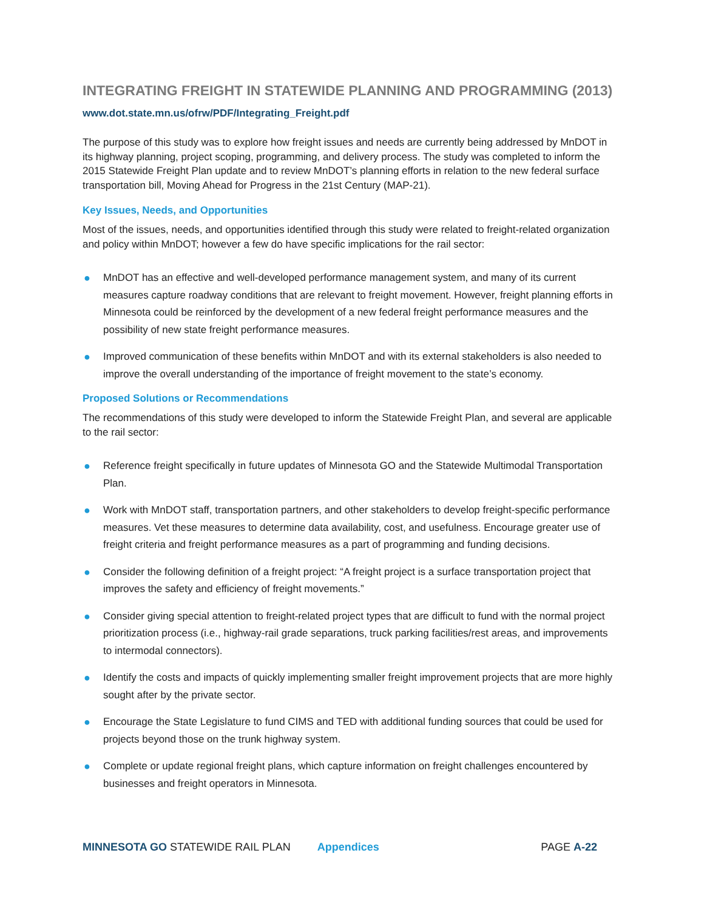INTEGRATING FREIGHT IN STATEWIDE PLANNING AND PROGRAMMING (2013)
www.dot.state.mn.us/ofrw/PDF/Integrating_Freight.pdf
The purpose of this study was to explore how freight issues and needs are currently being addressed by MnDOT in its highway planning, project scoping, programming, and delivery process. The study was completed to inform the 2015 Statewide Freight Plan update and to review MnDOT’s planning efforts in relation to the new federal surface transportation bill, Moving Ahead for Progress in the 21st Century (MAP-21).
Key Issues, Needs, and Opportunities
Most of the issues, needs, and opportunities identified through this study were related to freight-related organization and policy within MnDOT; however a few do have specific implications for the rail sector:
● MnDOT has an effective and well-developed performance management system, and many of its current measures capture roadway conditions that are relevant to freight movement. However, freight planning efforts in Minnesota could be reinforced by the development of a new federal freight performance measures and the possibility of new state freight performance measures.
● Improved communication of these benefits within MnDOT and with its external stakeholders is also needed to improve the overall understanding of the importance of freight movement to the state’s economy.
Proposed Solutions or Recommendations
The recommendations of this study were developed to inform the Statewide Freight Plan, and several are applicable to the rail sector:
● Reference freight specifically in future updates of Minnesota GO and the Statewide Multimodal Transportation Plan.
● Work with MnDOT staff, transportation partners, and other stakeholders to develop freight-specific performance measures. Vet these measures to determine data availability, cost, and usefulness. Encourage greater use of freight criteria and freight performance measures as a part of programming and funding decisions.
● Consider the following definition of a freight project: “A freight project is a surface transportation project that improves the safety and efficiency of freight movements.”
● Consider giving special attention to freight-related project types that are difficult to fund with the normal project prioritization process (i.e., highway-rail grade separations, truck parking facilities/rest areas, and improvements to intermodal connectors).
● Identify the costs and impacts of quickly implementing smaller freight improvement projects that are more highly sought after by the private sector.
● Encourage the State Legislature to fund CIMS and TED with additional funding sources that could be used for projects beyond those on the trunk highway system.
● Complete or update regional freight plans, which capture information on freight challenges encountered by businesses and freight operators in Minnesota.
MINNESOTA GO STATEWIDE RAIL PLAN
Appendices PAGE A-22